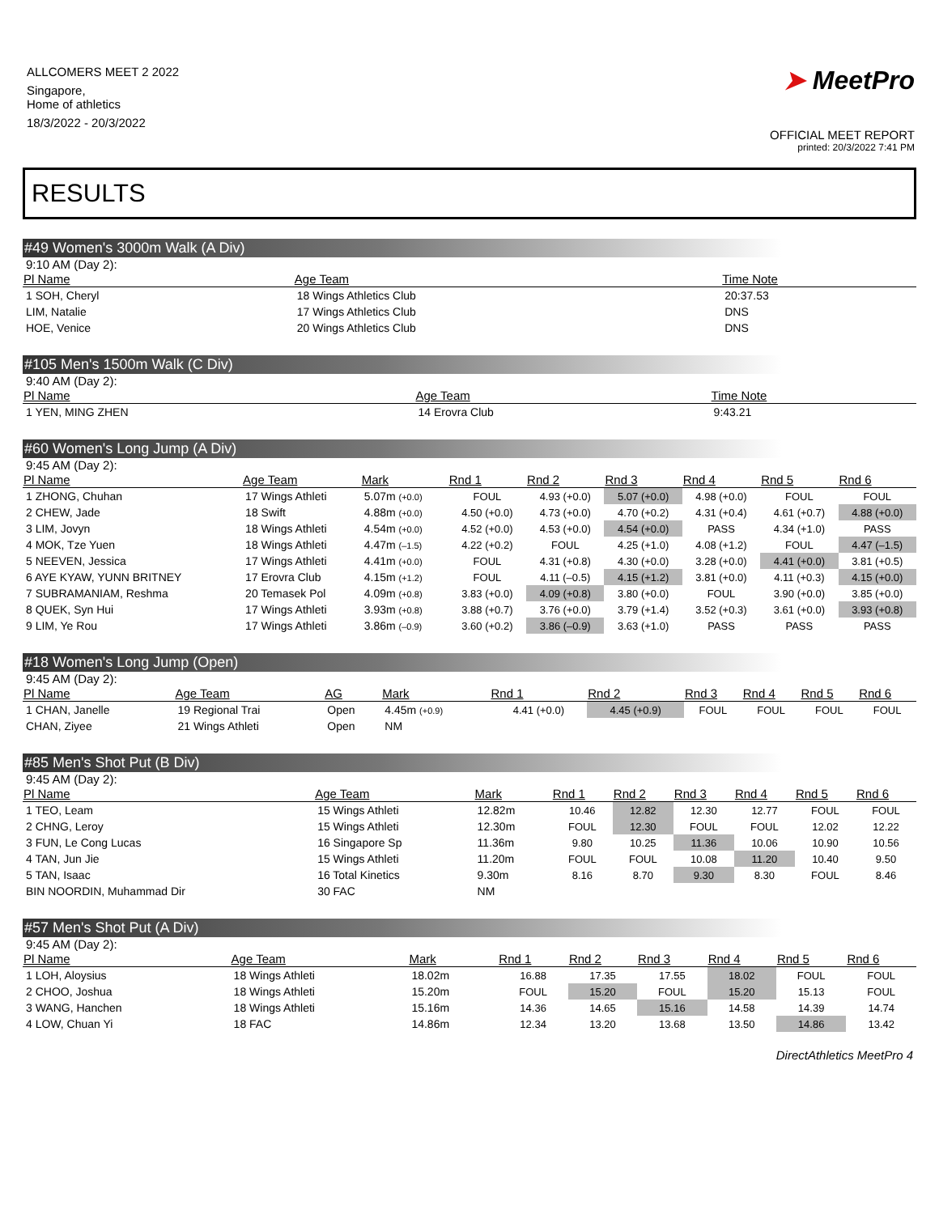ALLCOMERS MEET 2 2022
Singapore,
Home of athletics
18/3/2022 - 20/3/2022
➤ MeetPro
OFFICIAL MEET REPORT
printed: 20/3/2022 7:41 PM
RESULTS
#49 Women's 3000m Walk (A Div)
9:10 AM (Day 2):
| Pl Name | Age Team | Time Note |
| --- | --- | --- |
| 1 SOH, Cheryl | 18 Wings Athletics Club | 20:37.53 |
| LIM, Natalie | 17 Wings Athletics Club | DNS |
| HOE, Venice | 20 Wings Athletics Club | DNS |
#105 Men's 1500m Walk (C Div)
9:40 AM (Day 2):
| Pl Name | Age Team | Time Note |
| --- | --- | --- |
| 1 YEN, MING ZHEN | 14 Erovra Club | 9:43.21 |
#60 Women's Long Jump (A Div)
9:45 AM (Day 2):
| Pl Name | Age Team | Mark | Rnd 1 | Rnd 2 | Rnd 3 | Rnd 4 | Rnd 5 | Rnd 6 |
| --- | --- | --- | --- | --- | --- | --- | --- | --- |
| 1 ZHONG, Chuhan | 17 Wings Athleti | 5.07m (+0.0) | FOUL | 4.93 (+0.0) | 5.07 (+0.0) | 4.98 (+0.0) | FOUL | FOUL |
| 2 CHEW, Jade | 18 Swift | 4.88m (+0.0) | 4.50 (+0.0) | 4.73 (+0.0) | 4.70 (+0.2) | 4.31 (+0.4) | 4.61 (+0.7) | 4.88 (+0.0) |
| 3 LIM, Jovyn | 18 Wings Athleti | 4.54m (+0.0) | 4.52 (+0.0) | 4.53 (+0.0) | 4.54 (+0.0) | PASS | 4.34 (+1.0) | PASS |
| 4 MOK, Tze Yuen | 18 Wings Athleti | 4.47m (–1.5) | 4.22 (+0.2) | FOUL | 4.25 (+1.0) | 4.08 (+1.2) | FOUL | 4.47 (–1.5) |
| 5 NEEVEN, Jessica | 17 Wings Athleti | 4.41m (+0.0) | FOUL | 4.31 (+0.8) | 4.30 (+0.0) | 3.28 (+0.0) | 4.41 (+0.0) | 3.81 (+0.5) |
| 6 AYE KYAW, YUNN BRITNEY | 17 Erovra Club | 4.15m (+1.2) | FOUL | 4.11 (–0.5) | 4.15 (+1.2) | 3.81 (+0.0) | 4.11 (+0.3) | 4.15 (+0.0) |
| 7 SUBRAMANIAM, Reshma | 20 Temasek Pol | 4.09m (+0.8) | 3.83 (+0.0) | 4.09 (+0.8) | 3.80 (+0.0) | FOUL | 3.90 (+0.0) | 3.85 (+0.0) |
| 8 QUEK, Syn Hui | 17 Wings Athleti | 3.93m (+0.8) | 3.88 (+0.7) | 3.76 (+0.0) | 3.79 (+1.4) | 3.52 (+0.3) | 3.61 (+0.0) | 3.93 (+0.8) |
| 9 LIM, Ye Rou | 17 Wings Athleti | 3.86m (–0.9) | 3.60 (+0.2) | 3.86 (–0.9) | 3.63 (+1.0) | PASS | PASS | PASS |
#18 Women's Long Jump (Open)
9:45 AM (Day 2):
| Pl Name | Age Team | AG | Mark | Rnd 1 | Rnd 2 | Rnd 3 | Rnd 4 | Rnd 5 | Rnd 6 |
| --- | --- | --- | --- | --- | --- | --- | --- | --- | --- |
| 1 CHAN, Janelle | 19 Regional Trai | Open | 4.45m (+0.9) | 4.41 (+0.0) | 4.45 (+0.9) | FOUL | FOUL | FOUL | FOUL |
| CHAN, Ziyee | 21 Wings Athleti | Open | NM | | | | | | |
#85 Men's Shot Put (B Div)
9:45 AM (Day 2):
| Pl Name | Age Team | Mark | Rnd 1 | Rnd 2 | Rnd 3 | Rnd 4 | Rnd 5 | Rnd 6 |
| --- | --- | --- | --- | --- | --- | --- | --- | --- |
| 1 TEO, Leam | 15 Wings Athleti | 12.82m | 10.46 | 12.82 | 12.30 | 12.77 | FOUL | FOUL |
| 2 CHNG, Leroy | 15 Wings Athleti | 12.30m | FOUL | 12.30 | FOUL | FOUL | 12.02 | 12.22 |
| 3 FUN, Le Cong Lucas | 16 Singapore Sp | 11.36m | 9.80 | 10.25 | 11.36 | 10.06 | 10.90 | 10.56 |
| 4 TAN, Jun Jie | 15 Wings Athleti | 11.20m | FOUL | FOUL | 10.08 | 11.20 | 10.40 | 9.50 |
| 5 TAN, Isaac | 16 Total Kinetics | 9.30m | 8.16 | 8.70 | 9.30 | 8.30 | FOUL | 8.46 |
| BIN NOORDIN, Muhammad Dir | 30 FAC | NM | | | | | | |
#57 Men's Shot Put (A Div)
9:45 AM (Day 2):
| Pl Name | Age Team | Mark | Rnd 1 | Rnd 2 | Rnd 3 | Rnd 4 | Rnd 5 | Rnd 6 |
| --- | --- | --- | --- | --- | --- | --- | --- | --- |
| 1 LOH, Aloysius | 18 Wings Athleti | 18.02m | 16.88 | 17.35 | 17.55 | 18.02 | FOUL | FOUL |
| 2 CHOO, Joshua | 18 Wings Athleti | 15.20m | FOUL | 15.20 | FOUL | 15.20 | 15.13 | FOUL |
| 3 WANG, Hanchen | 18 Wings Athleti | 15.16m | 14.36 | 14.65 | 15.16 | 14.58 | 14.39 | 14.74 |
| 4 LOW, Chuan Yi | 18 FAC | 14.86m | 12.34 | 13.20 | 13.68 | 13.50 | 14.86 | 13.42 |
DirectAthletics MeetPro 4